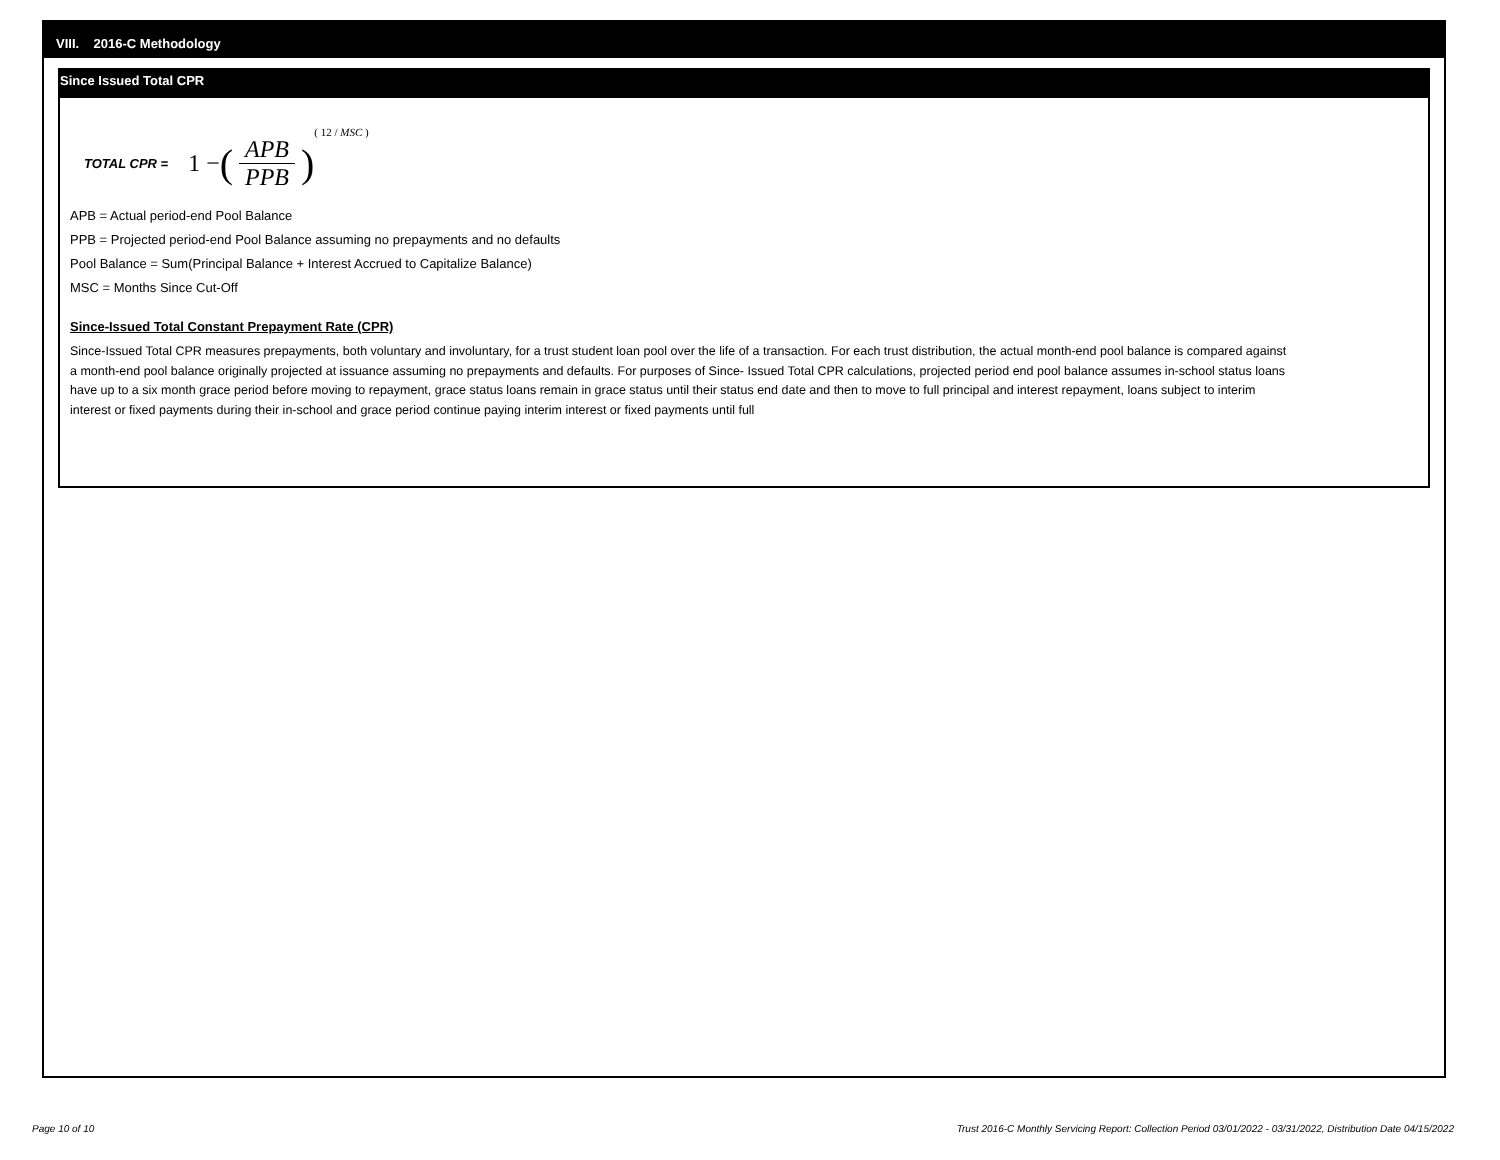VIII. 2016-C Methodology
Since Issued Total CPR
TOTAL CPR = 1 − (APB PPB)<sup>( 12 / MSC )</sup>
APB = Actual period-end Pool Balance
PPB = Projected period-end Pool Balance assuming no prepayments and no defaults
Pool Balance = Sum(Principal Balance + Interest Accrued to Capitalize Balance)
MSC = Months Since Cut-Off
Since-Issued Total Constant Prepayment Rate (CPR)
Since-Issued Total CPR measures prepayments, both voluntary and involuntary, for a trust student loan pool over the life of a transaction. For each trust distribution, the actual month-end pool balance is compared against a month-end pool balance originally projected at issuance assuming no prepayments and defaults. For purposes of Since- Issued Total CPR calculations, projected period end pool balance assumes in-school status loans have up to a six month grace period before moving to repayment, grace status loans remain in grace status until their status end date and then to move to full principal and interest repayment, loans subject to interim interest or fixed payments during their in-school and grace period continue paying interim interest or fixed payments until full
Page 10 of 10 Trust 2016-C Monthly Servicing Report: Collection Period 03/01/2022 - 03/31/2022, Distribution Date 04/15/2022